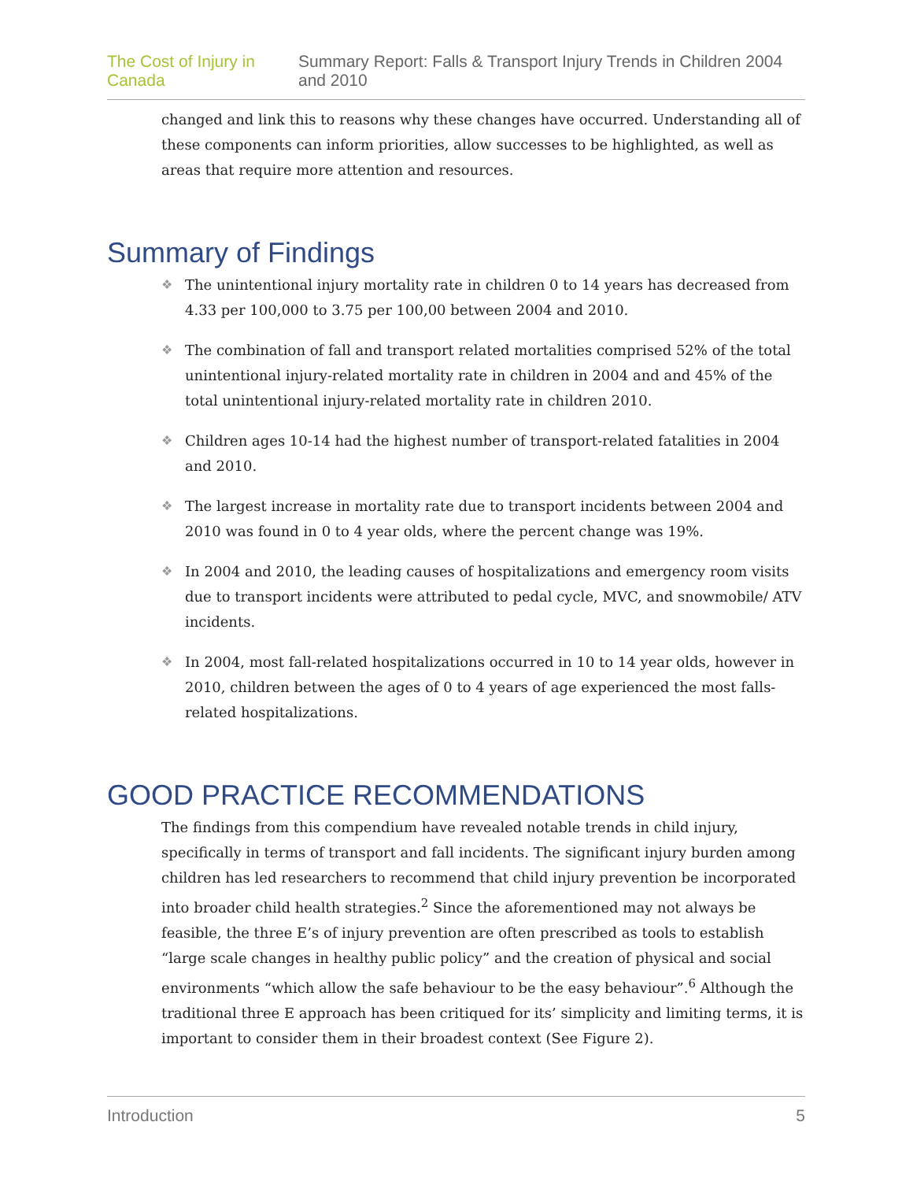The Cost of Injury in Canada Summary Report: Falls & Transport Injury Trends in Children 2004 and 2010
changed and link this to reasons why these changes have occurred. Understanding all of these components can inform priorities, allow successes to be highlighted, as well as areas that require more attention and resources.
Summary of Findings
❖ The unintentional injury mortality rate in children 0 to 14 years has decreased from 4.33 per 100,000 to 3.75 per 100,00 between 2004 and 2010.
❖ The combination of fall and transport related mortalities comprised 52% of the total unintentional injury-related mortality rate in children in 2004 and and 45% of the total unintentional injury-related mortality rate in children 2010.
❖ Children ages 10-14 had the highest number of transport-related fatalities in 2004 and 2010.
❖ The largest increase in mortality rate due to transport incidents between 2004 and 2010 was found in 0 to 4 year olds, where the percent change was 19%.
❖ In 2004 and 2010, the leading causes of hospitalizations and emergency room visits due to transport incidents were attributed to pedal cycle, MVC, and snowmobile/ ATV incidents.
❖ In 2004, most fall-related hospitalizations occurred in 10 to 14 year olds, however in 2010, children between the ages of 0 to 4 years of age experienced the most falls-related hospitalizations.
GOOD PRACTICE RECOMMENDATIONS
The findings from this compendium have revealed notable trends in child injury, specifically in terms of transport and fall incidents. The significant injury burden among children has led researchers to recommend that child injury prevention be incorporated into broader child health strategies.<sup>2</sup> Since the aforementioned may not always be feasible, the three E’s of injury prevention are often prescribed as tools to establish “large scale changes in healthy public policy” and the creation of physical and social environments “which allow the safe behaviour to be the easy behaviour”.<sup>6</sup> Although the traditional three E approach has been critiqued for its’ simplicity and limiting terms, it is important to consider them in their broadest context (See Figure 2).
Introduction 5